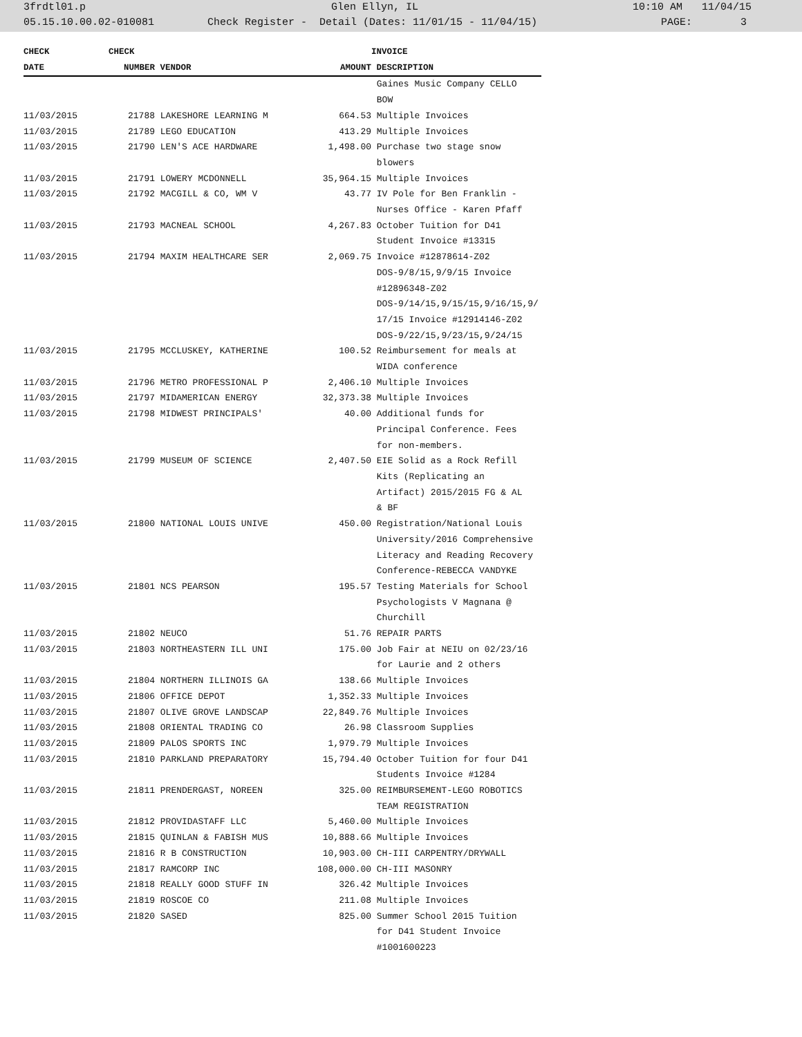3frdtl01.p Glen Ellyn, IL 10:10 AM 11/04/15
05.15.10.00.02-010081 Check Register - Detail (Dates: 11/01/15 - 11/04/15) PAGE: 3
| CHECK | CHECK | | | INVOICE |
| --- | --- | --- | --- | --- |
| DATE | NUMBER | VENDOR | AMOUNT | DESCRIPTION |
| | | | | Gaines Music Company CELLO BOW |
| 11/03/2015 | 21788 | LAKESHORE LEARNING M | 664.53 | Multiple Invoices |
| 11/03/2015 | 21789 | LEGO EDUCATION | 413.29 | Multiple Invoices |
| 11/03/2015 | 21790 | LEN'S ACE HARDWARE | 1,498.00 | Purchase two stage snow blowers |
| 11/03/2015 | 21791 | LOWERY MCDONNELL | 35,964.15 | Multiple Invoices |
| 11/03/2015 | 21792 | MACGILL & CO, WM V | 43.77 | IV Pole for Ben Franklin - Nurses Office - Karen Pfaff |
| 11/03/2015 | 21793 | MACNEAL SCHOOL | 4,267.83 | October Tuition for D41 Student Invoice #13315 |
| 11/03/2015 | 21794 | MAXIM HEALTHCARE SER | 2,069.75 | Invoice #12878614-Z02 DOS-9/8/15,9/9/15 Invoice #12896348-Z02 DOS-9/14/15,9/15/15,9/16/15,9/ 17/15 Invoice #12914146-Z02 DOS-9/22/15,9/23/15,9/24/15 |
| 11/03/2015 | 21795 | MCCLUSKEY, KATHERINE | 100.52 | Reimbursement for meals at WIDA conference |
| 11/03/2015 | 21796 | METRO PROFESSIONAL P | 2,406.10 | Multiple Invoices |
| 11/03/2015 | 21797 | MIDAMERICAN ENERGY | 32,373.38 | Multiple Invoices |
| 11/03/2015 | 21798 | MIDWEST PRINCIPALS' | 40.00 | Additional funds for Principal Conference. Fees for non-members. |
| 11/03/2015 | 21799 | MUSEUM OF SCIENCE | 2,407.50 | EIE Solid as a Rock Refill Kits (Replicating an Artifact) 2015/2015 FG & AL & BF |
| 11/03/2015 | 21800 | NATIONAL LOUIS UNIVE | 450.00 | Registration/National Louis University/2016 Comprehensive Literacy and Reading Recovery Conference-REBECCA VANDYKE |
| 11/03/2015 | 21801 | NCS PEARSON | 195.57 | Testing Materials for School Psychologists V Magnana @ Churchill |
| 11/03/2015 | 21802 | NEUCO | 51.76 | REPAIR PARTS |
| 11/03/2015 | 21803 | NORTHEASTERN ILL UNI | 175.00 | Job Fair at NEIU on 02/23/16 for Laurie and 2 others |
| 11/03/2015 | 21804 | NORTHERN ILLINOIS GA | 138.66 | Multiple Invoices |
| 11/03/2015 | 21806 | OFFICE DEPOT | 1,352.33 | Multiple Invoices |
| 11/03/2015 | 21807 | OLIVE GROVE LANDSCAP | 22,849.76 | Multiple Invoices |
| 11/03/2015 | 21808 | ORIENTAL TRADING CO | 26.98 | Classroom Supplies |
| 11/03/2015 | 21809 | PALOS SPORTS INC | 1,979.79 | Multiple Invoices |
| 11/03/2015 | 21810 | PARKLAND PREPARATORY | 15,794.40 | October Tuition for four D41 Students Invoice #1284 |
| 11/03/2015 | 21811 | PRENDERGAST, NOREEN | 325.00 | REIMBURSEMENT-LEGO ROBOTICS TEAM REGISTRATION |
| 11/03/2015 | 21812 | PROVIDASTAFF LLC | 5,460.00 | Multiple Invoices |
| 11/03/2015 | 21815 | QUINLAN & FABISH MUS | 10,888.66 | Multiple Invoices |
| 11/03/2015 | 21816 | R B CONSTRUCTION | 10,903.00 | CH-III CARPENTRY/DRYWALL |
| 11/03/2015 | 21817 | RAMCORP INC | 108,000.00 | CH-III MASONRY |
| 11/03/2015 | 21818 | REALLY GOOD STUFF IN | 326.42 | Multiple Invoices |
| 11/03/2015 | 21819 | ROSCOE CO | 211.08 | Multiple Invoices |
| 11/03/2015 | 21820 | SASED | 825.00 | Summer School 2015 Tuition for D41 Student Invoice #1001600223 |